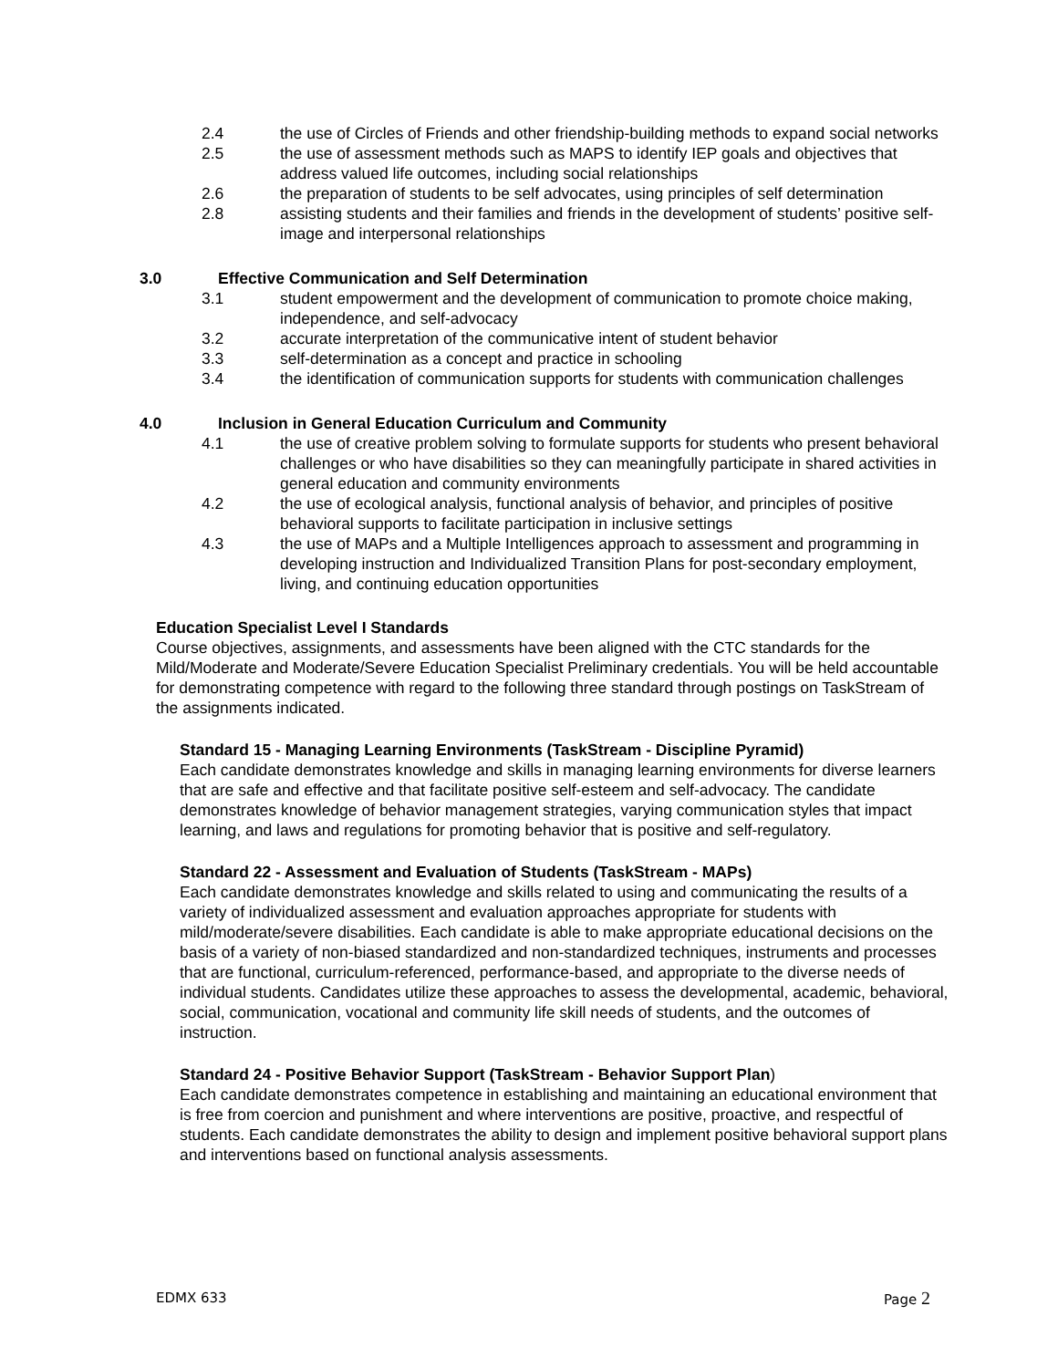2.4 the use of Circles of Friends and other friendship-building methods to expand social networks
2.5 the use of assessment methods such as MAPS to identify IEP goals and objectives that address valued life outcomes, including social relationships
2.6 the preparation of students to be self advocates, using principles of self determination
2.8 assisting students and their families and friends in the development of students’ positive self-image and interpersonal relationships
3.0 Effective Communication and Self Determination
3.1 student empowerment and the development of communication to promote choice making, independence, and self-advocacy
3.2 accurate interpretation of the communicative intent of student behavior
3.3 self-determination as a concept and practice in schooling
3.4 the identification of communication supports for students with communication challenges
4.0 Inclusion in General Education Curriculum and Community
4.1 the use of creative problem solving to formulate supports for students who present behavioral challenges or who have disabilities so they can meaningfully participate in shared activities in general education and community environments
4.2 the use of ecological analysis, functional analysis of behavior, and principles of positive behavioral supports to facilitate participation in inclusive settings
4.3 the use of MAPs and a Multiple Intelligences approach to assessment and programming in developing instruction and Individualized Transition Plans for post-secondary employment, living, and continuing education opportunities
Education Specialist Level I Standards
Course objectives, assignments, and assessments have been aligned with the CTC standards for the Mild/Moderate and Moderate/Severe Education Specialist Preliminary credentials. You will be held accountable for demonstrating competence with regard to the following three standard through postings on TaskStream of the assignments indicated.
Standard 15 - Managing Learning Environments (TaskStream - Discipline Pyramid)
Each candidate demonstrates knowledge and skills in managing learning environments for diverse learners that are safe and effective and that facilitate positive self-esteem and self-advocacy. The candidate demonstrates knowledge of behavior management strategies, varying communication styles that impact learning, and laws and regulations for promoting behavior that is positive and self-regulatory.
Standard 22 - Assessment and Evaluation of Students (TaskStream - MAPs)
Each candidate demonstrates knowledge and skills related to using and communicating the results of a variety of individualized assessment and evaluation approaches appropriate for students with mild/moderate/severe disabilities. Each candidate is able to make appropriate educational decisions on the basis of a variety of non-biased standardized and non-standardized techniques, instruments and processes that are functional, curriculum-referenced, performance-based, and appropriate to the diverse needs of individual students. Candidates utilize these approaches to assess the developmental, academic, behavioral, social, communication, vocational and community life skill needs of students, and the outcomes of instruction.
Standard 24 - Positive Behavior Support (TaskStream - Behavior Support Plan)
Each candidate demonstrates competence in establishing and maintaining an educational environment that is free from coercion and punishment and where interventions are positive, proactive, and respectful of students. Each candidate demonstrates the ability to design and implement positive behavioral support plans and interventions based on functional analysis assessments.
EDMX 633 Page 2